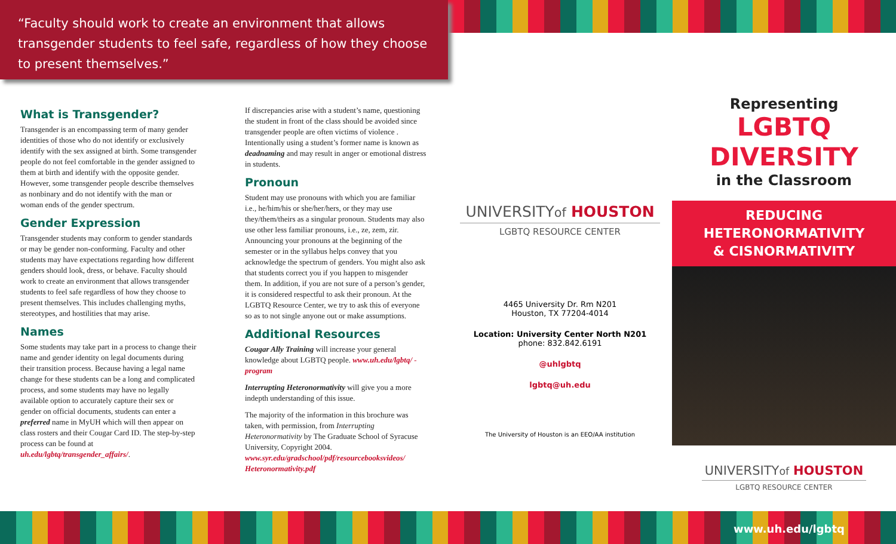“Faculty should work to create an environment that allows transgender students to feel safe, regardless of how they choose to present themselves.”
What is Transgender?
Transgender is an encompassing term of many gender identities of those who do not identify or exclusively identify with the sex assigned at birth. Some transgender people do not feel comfortable in the gender assigned to them at birth and identify with the opposite gender. However, some transgender people describe themselves as nonbinary and do not identify with the man or woman ends of the gender spectrum.
Gender Expression
Transgender students may conform to gender standards or may be gender non-conforming. Faculty and other students may have expectations regarding how different genders should look, dress, or behave. Faculty should work to create an environment that allows transgender students to feel safe regardless of how they choose to present themselves. This includes challenging myths, stereotypes, and hostilities that may arise.
Names
Some students may take part in a process to change their name and gender identity on legal documents during their transition process. Because having a legal name change for these students can be a long and complicated process, and some students may have no legally available option to accurately capture their sex or gender on official documents, students can enter a preferred name in MyUH which will then appear on class rosters and their Cougar Card ID. The step-by-step process can be found at uh.edu/lgbtq/transgender_affairs/.
If discrepancies arise with a student’s name, questioning the student in front of the class should be avoided since transgender people are often victims of violence . Intentionally using a student’s former name is known as deadnaming and may result in anger or emotional distress in students.
Pronoun
Student may use pronouns with which you are familiar i.e., he/him/his or she/her/hers, or they may use they/them/theirs as a singular pronoun. Students may also use other less familiar pronouns, i.e., ze, zem, zir. Announcing your pronouns at the beginning of the semester or in the syllabus helps convey that you acknowledge the spectrum of genders. You might also ask that students correct you if you happen to misgender them. In addition, if you are not sure of a person’s gender, it is considered respectful to ask their pronoun. At the LGBTQ Resource Center, we try to ask this of everyone so as to not single anyone out or make assumptions.
Additional Resources
Cougar Ally Training will increase your general knowledge about LGBTQ people. www.uh.edu/lgbtq/ - program
Interrupting Heteronormativity will give you a more indepth understanding of this issue.
The majority of the information in this brochure was taken, with permission, from Interrupting Heteronormativity by The Graduate School of Syracuse University, Copyright 2004. www.syr.edu/gradschool/pdf/resourcebooksvideos/ Heteronormativity.pdf
UNIVERSITYof HOUSTON
LGBTQ RESOURCE CENTER
4465 University Dr. Rm N201
Houston, TX 77204-4014
Location: University Center North N201
phone: 832.842.6191
@uhlgbtq
lgbtq@uh.edu
The University of Houston is an EEO/AA institution
Representing
LGBTQ
DIVERSITY
in the Classroom
REDUCING
HETERONORMATIVITY
& CISNORMATIVITY
UNIVERSITYof HOUSTON
LGBTQ RESOURCE CENTER
www.uh.edu/lgbtq